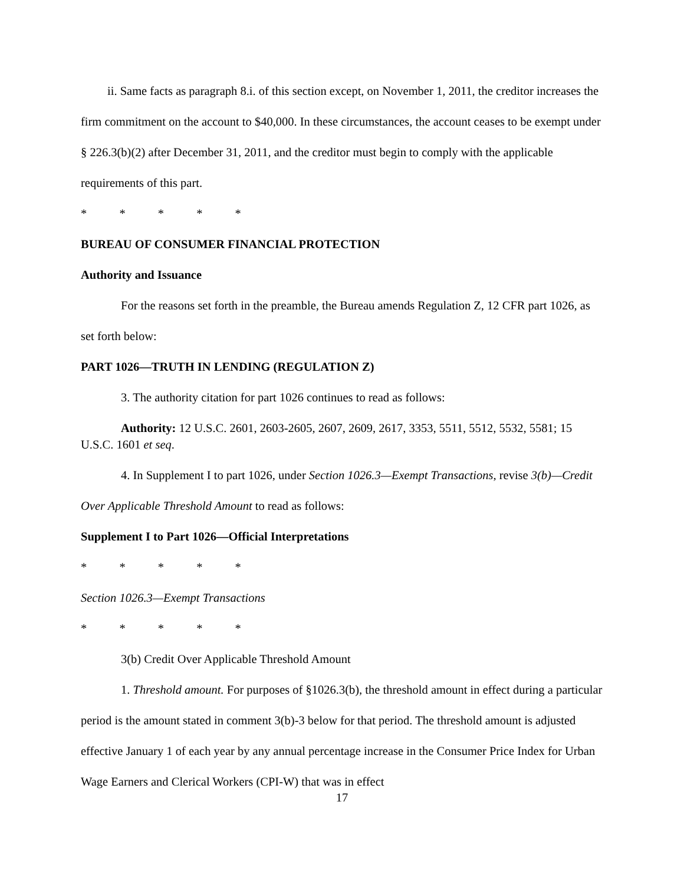ii. Same facts as paragraph 8.i. of this section except, on November 1, 2011, the creditor increases the firm commitment on the account to $40,000. In these circumstances, the account ceases to be exempt under § 226.3(b)(2) after December 31, 2011, and the creditor must begin to comply with the applicable requirements of this part.
* * * * *
BUREAU OF CONSUMER FINANCIAL PROTECTION
Authority and Issuance
For the reasons set forth in the preamble, the Bureau amends Regulation Z, 12 CFR part 1026, as set forth below:
PART 1026—TRUTH IN LENDING (REGULATION Z)
3. The authority citation for part 1026 continues to read as follows:
Authority: 12 U.S.C. 2601, 2603-2605, 2607, 2609, 2617, 3353, 5511, 5512, 5532, 5581; 15 U.S.C. 1601 et seq.
4. In Supplement I to part 1026, under Section 1026.3—Exempt Transactions, revise 3(b)—Credit Over Applicable Threshold Amount to read as follows:
Supplement I to Part 1026—Official Interpretations
* * * * *
Section 1026.3—Exempt Transactions
* * * * *
3(b) Credit Over Applicable Threshold Amount
1. Threshold amount. For purposes of §1026.3(b), the threshold amount in effect during a particular period is the amount stated in comment 3(b)-3 below for that period. The threshold amount is adjusted effective January 1 of each year by any annual percentage increase in the Consumer Price Index for Urban Wage Earners and Clerical Workers (CPI-W) that was in effect
17